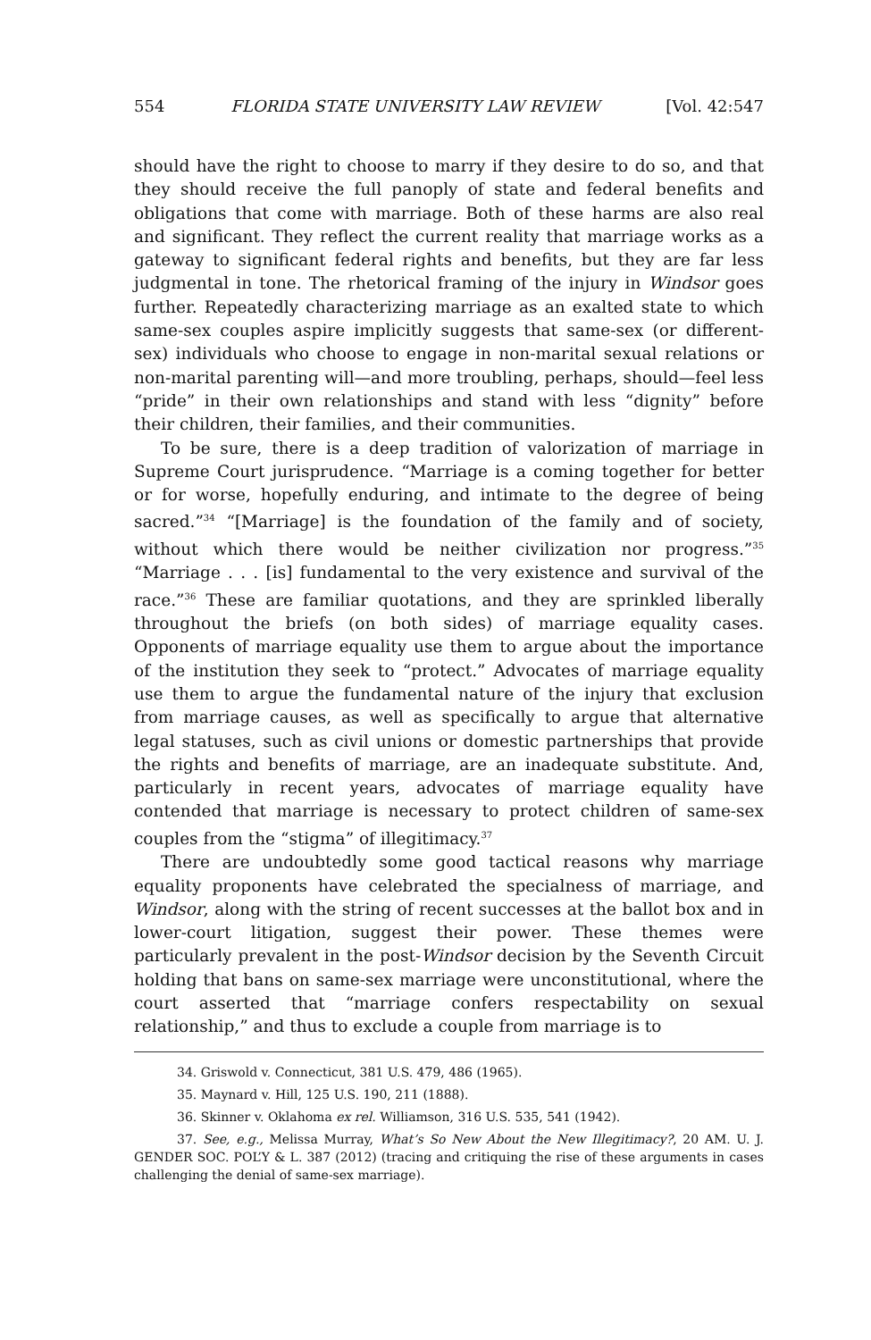554 FLORIDA STATE UNIVERSITY LAW REVIEW [Vol. 42:547
should have the right to choose to marry if they desire to do so, and that they should receive the full panoply of state and federal benefits and obligations that come with marriage. Both of these harms are also real and significant. They reflect the current reality that marriage works as a gateway to significant federal rights and benefits, but they are far less judgmental in tone. The rhetorical framing of the injury in Windsor goes further. Repeatedly characterizing marriage as an exalted state to which same-sex couples aspire implicitly suggests that same-sex (or different-sex) individuals who choose to engage in non-marital sexual relations or non-marital parenting will—and more troubling, perhaps, should—feel less “pride” in their own relationships and stand with less “dignity” before their children, their families, and their communities.
To be sure, there is a deep tradition of valorization of marriage in Supreme Court jurisprudence. “Marriage is a coming together for better or for worse, hopefully enduring, and intimate to the degree of being sacred.”<sup>34</sup> “[Marriage] is the foundation of the family and of society, without which there would be neither civilization nor progress.”<sup>35</sup> “Marriage . . . [is] fundamental to the very existence and survival of the race.”<sup>36</sup> These are familiar quotations, and they are sprinkled liberally throughout the briefs (on both sides) of marriage equality cases. Opponents of marriage equality use them to argue about the importance of the institution they seek to “protect.” Advocates of marriage equality use them to argue the fundamental nature of the injury that exclusion from marriage causes, as well as specifically to argue that alternative legal statuses, such as civil unions or domestic partnerships that provide the rights and benefits of marriage, are an inadequate substitute. And, particularly in recent years, advocates of marriage equality have contended that marriage is necessary to protect children of same-sex couples from the “stigma” of illegitimacy.<sup>37</sup>
There are undoubtedly some good tactical reasons why marriage equality proponents have celebrated the specialness of marriage, and Windsor, along with the string of recent successes at the ballot box and in lower-court litigation, suggest their power. These themes were particularly prevalent in the post-Windsor decision by the Seventh Circuit holding that bans on same-sex marriage were unconstitutional, where the court asserted that “marriage confers respectability on sexual relationship,” and thus to exclude a couple from marriage is to
34. Griswold v. Connecticut, 381 U.S. 479, 486 (1965).
35. Maynard v. Hill, 125 U.S. 190, 211 (1888).
36. Skinner v. Oklahoma ex rel. Williamson, 316 U.S. 535, 541 (1942).
37. See, e.g., Melissa Murray, What’s So New About the New Illegitimacy?, 20 AM. U. J. GENDER SOC. POL’Y & L. 387 (2012) (tracing and critiquing the rise of these arguments in cases challenging the denial of same-sex marriage).